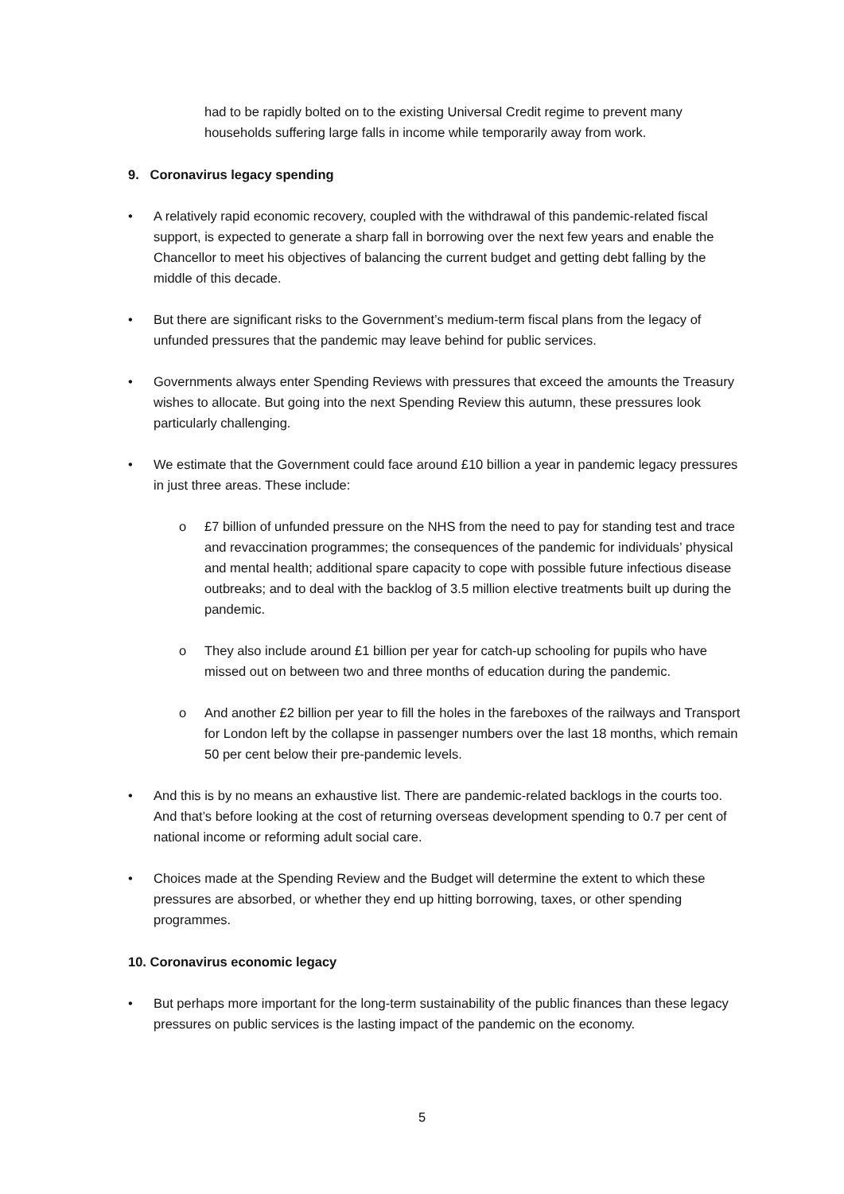had to be rapidly bolted on to the existing Universal Credit regime to prevent many households suffering large falls in income while temporarily away from work.
9. Coronavirus legacy spending
• A relatively rapid economic recovery, coupled with the withdrawal of this pandemic-related fiscal support, is expected to generate a sharp fall in borrowing over the next few years and enable the Chancellor to meet his objectives of balancing the current budget and getting debt falling by the middle of this decade.
• But there are significant risks to the Government’s medium-term fiscal plans from the legacy of unfunded pressures that the pandemic may leave behind for public services.
• Governments always enter Spending Reviews with pressures that exceed the amounts the Treasury wishes to allocate. But going into the next Spending Review this autumn, these pressures look particularly challenging.
• We estimate that the Government could face around £10 billion a year in pandemic legacy pressures in just three areas. These include:
o £7 billion of unfunded pressure on the NHS from the need to pay for standing test and trace and revaccination programmes; the consequences of the pandemic for individuals’ physical and mental health; additional spare capacity to cope with possible future infectious disease outbreaks; and to deal with the backlog of 3.5 million elective treatments built up during the pandemic.
o They also include around £1 billion per year for catch-up schooling for pupils who have missed out on between two and three months of education during the pandemic.
o And another £2 billion per year to fill the holes in the fareboxes of the railways and Transport for London left by the collapse in passenger numbers over the last 18 months, which remain 50 per cent below their pre-pandemic levels.
• And this is by no means an exhaustive list. There are pandemic-related backlogs in the courts too. And that’s before looking at the cost of returning overseas development spending to 0.7 per cent of national income or reforming adult social care.
• Choices made at the Spending Review and the Budget will determine the extent to which these pressures are absorbed, or whether they end up hitting borrowing, taxes, or other spending programmes.
10. Coronavirus economic legacy
• But perhaps more important for the long-term sustainability of the public finances than these legacy pressures on public services is the lasting impact of the pandemic on the economy.
5